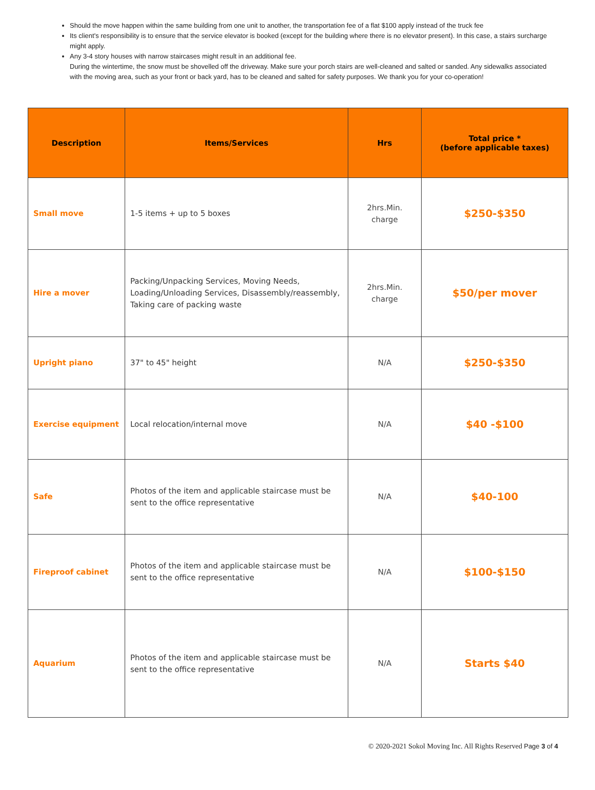Should the move happen within the same building from one unit to another, the transportation fee of a flat $100 apply instead of the truck fee
Its client's responsibility is to ensure that the service elevator is booked (except for the building where there is no elevator present). In this case, a stairs surcharge might apply.
Any 3-4 story houses with narrow staircases might result in an additional fee.
During the wintertime, the snow must be shovelled off the driveway. Make sure your porch stairs are well-cleaned and salted or sanded. Any sidewalks associated with the moving area, such as your front or back yard, has to be cleaned and salted for safety purposes. We thank you for your co-operation!
| Description | Items/Services | Hrs | Total price * (before applicable taxes) |
| --- | --- | --- | --- |
| Small move | 1-5 items + up to 5 boxes | 2hrs.Min. charge | $250-$350 |
| Hire a mover | Packing/Unpacking Services, Moving Needs, Loading/Unloading Services, Disassembly/reassembly, Taking care of packing waste | 2hrs.Min. charge | $50/per mover |
| Upright piano | 37" to 45" height | N/A | $250-$350 |
| Exercise equipment | Local relocation/internal move | N/A | $40 -$100 |
| Safe | Photos of the item and applicable staircase must be sent to the office representative | N/A | $40-100 |
| Fireproof cabinet | Photos of the item and applicable staircase must be sent to the office representative | N/A | $100-$150 |
| Aquarium | Photos of the item and applicable staircase must be sent to the office representative | N/A | Starts $40 |
© 2020-2021 Sokol Moving Inc. All Rights Reserved Page 3 of 4